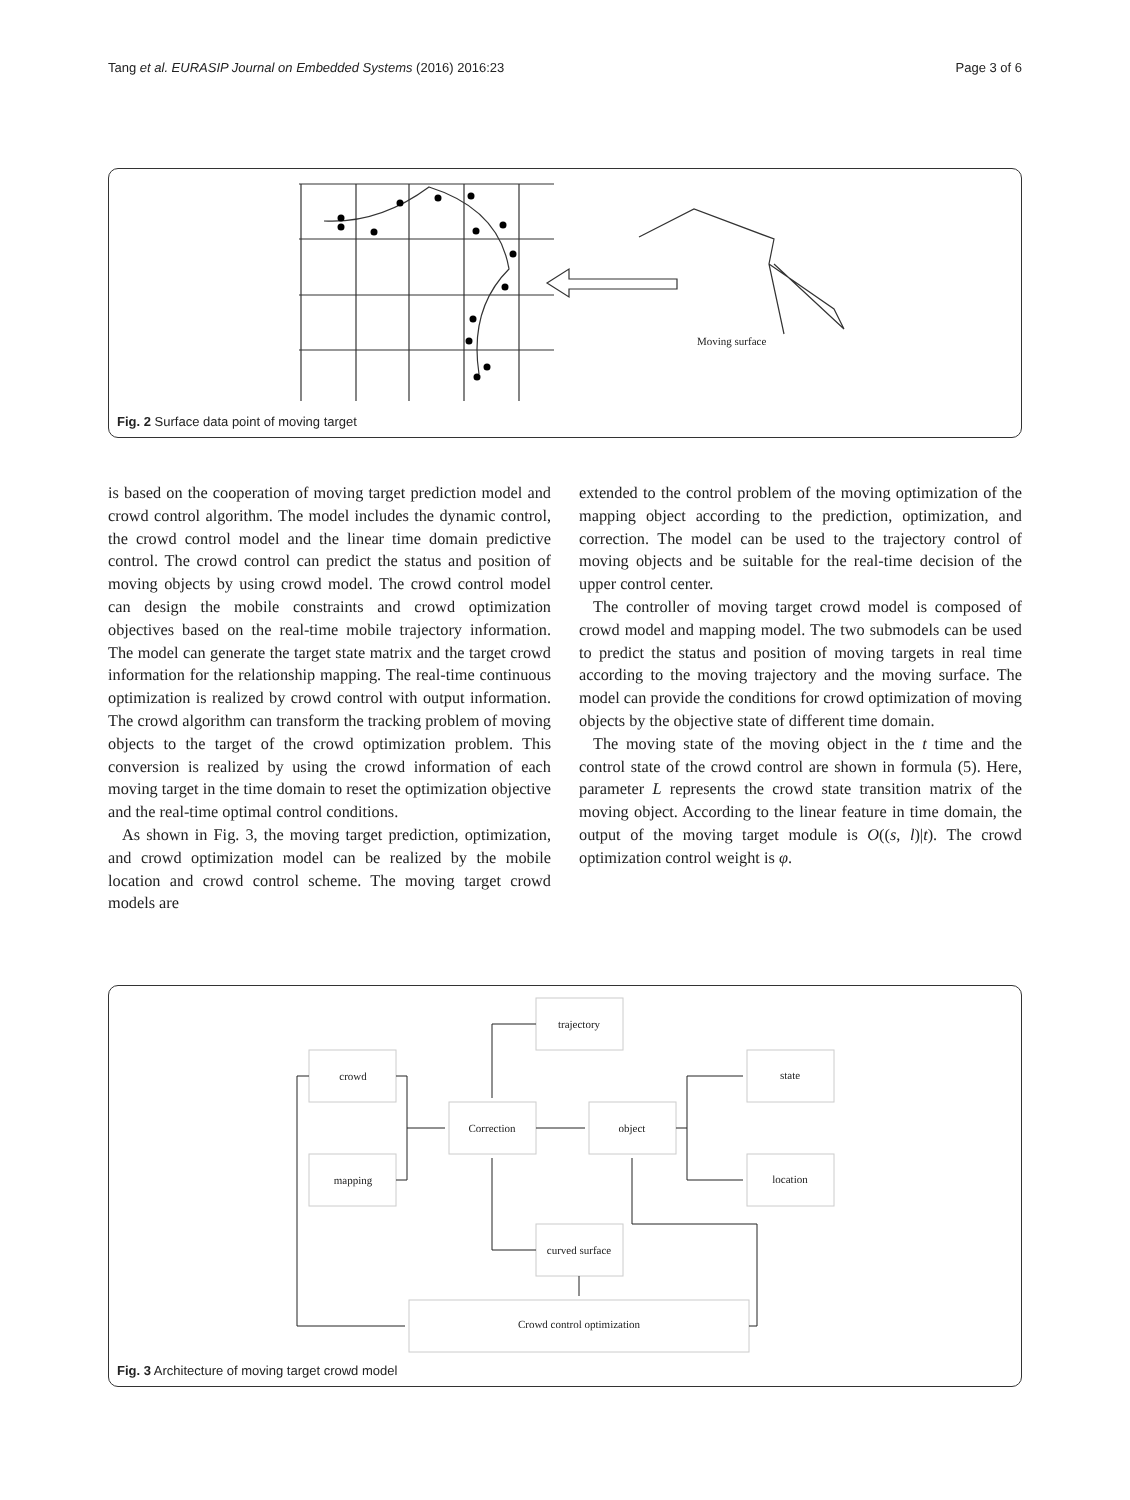Tang et al. EURASIP Journal on Embedded Systems (2016) 2016:23 Page 3 of 6
Moving surface
Fig. 2 Surface data point of moving target
is based on the cooperation of moving target prediction model and crowd control algorithm. The model includes the dynamic control, the crowd control model and the linear time domain predictive control. The crowd control can predict the status and position of moving objects by using crowd model. The crowd control model can design the mobile constraints and crowd optimization objectives based on the real-time mobile trajectory information. The model can generate the target state matrix and the target crowd information for the relationship mapping. The real-time continuous optimization is realized by crowd control with output information. The crowd algorithm can transform the tracking problem of moving objects to the target of the crowd optimization problem. This conversion is realized by using the crowd information of each moving target in the time domain to reset the optimization objective and the real-time optimal control conditions.
As shown in Fig. 3, the moving target prediction, optimization, and crowd optimization model can be realized by the mobile location and crowd control scheme. The moving target crowd models are
extended to the control problem of the moving optimization of the mapping object according to the prediction, optimization, and correction. The model can be used to the trajectory control of moving objects and be suitable for the real-time decision of the upper control center.
The controller of moving target crowd model is composed of crowd model and mapping model. The two submodels can be used to predict the status and position of moving targets in real time according to the moving trajectory and the moving surface. The model can provide the conditions for crowd optimization of moving objects by the objective state of different time domain.
The moving state of the moving object in the t time and the control state of the crowd control are shown in formula (5). Here, parameter L represents the crowd state transition matrix of the moving object. According to the linear feature in time domain, the output of the moving target module is O((s, l)|t). The crowd optimization control weight is φ.
trajectory
crowd
mapping
Correction
object
state
location
curved surface
Crowd control optimization
Fig. 3 Architecture of moving target crowd model